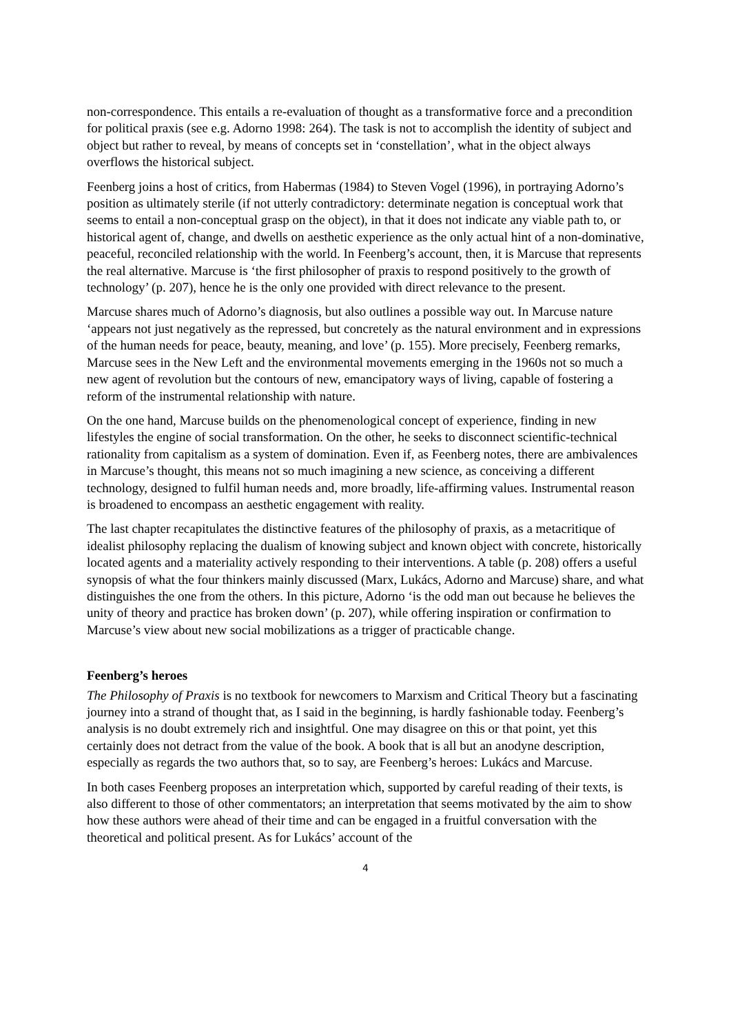non-correspondence. This entails a re-evaluation of thought as a transformative force and a precondition for political praxis (see e.g. Adorno 1998: 264). The task is not to accomplish the identity of subject and object but rather to reveal, by means of concepts set in ‘constellation’, what in the object always overflows the historical subject.
Feenberg joins a host of critics, from Habermas (1984) to Steven Vogel (1996), in portraying Adorno’s position as ultimately sterile (if not utterly contradictory: determinate negation is conceptual work that seems to entail a non-conceptual grasp on the object), in that it does not indicate any viable path to, or historical agent of, change, and dwells on aesthetic experience as the only actual hint of a non-dominative, peaceful, reconciled relationship with the world. In Feenberg’s account, then, it is Marcuse that represents the real alternative. Marcuse is ‘the first philosopher of praxis to respond positively to the growth of technology’ (p. 207), hence he is the only one provided with direct relevance to the present.
Marcuse shares much of Adorno’s diagnosis, but also outlines a possible way out. In Marcuse nature ‘appears not just negatively as the repressed, but concretely as the natural environment and in expressions of the human needs for peace, beauty, meaning, and love’ (p. 155). More precisely, Feenberg remarks, Marcuse sees in the New Left and the environmental movements emerging in the 1960s not so much a new agent of revolution but the contours of new, emancipatory ways of living, capable of fostering a reform of the instrumental relationship with nature.
On the one hand, Marcuse builds on the phenomenological concept of experience, finding in new lifestyles the engine of social transformation. On the other, he seeks to disconnect scientific-technical rationality from capitalism as a system of domination. Even if, as Feenberg notes, there are ambivalences in Marcuse’s thought, this means not so much imagining a new science, as conceiving a different technology, designed to fulfil human needs and, more broadly, life-affirming values. Instrumental reason is broadened to encompass an aesthetic engagement with reality.
The last chapter recapitulates the distinctive features of the philosophy of praxis, as a metacritique of idealist philosophy replacing the dualism of knowing subject and known object with concrete, historically located agents and a materiality actively responding to their interventions. A table (p. 208) offers a useful synopsis of what the four thinkers mainly discussed (Marx, Lukács, Adorno and Marcuse) share, and what distinguishes the one from the others. In this picture, Adorno ‘is the odd man out because he believes the unity of theory and practice has broken down’ (p. 207), while offering inspiration or confirmation to Marcuse’s view about new social mobilizations as a trigger of practicable change.
Feenberg’s heroes
The Philosophy of Praxis is no textbook for newcomers to Marxism and Critical Theory but a fascinating journey into a strand of thought that, as I said in the beginning, is hardly fashionable today. Feenberg’s analysis is no doubt extremely rich and insightful. One may disagree on this or that point, yet this certainly does not detract from the value of the book. A book that is all but an anodyne description, especially as regards the two authors that, so to say, are Feenberg’s heroes: Lukács and Marcuse.
In both cases Feenberg proposes an interpretation which, supported by careful reading of their texts, is also different to those of other commentators; an interpretation that seems motivated by the aim to show how these authors were ahead of their time and can be engaged in a fruitful conversation with the theoretical and political present. As for Lukács’ account of the
4